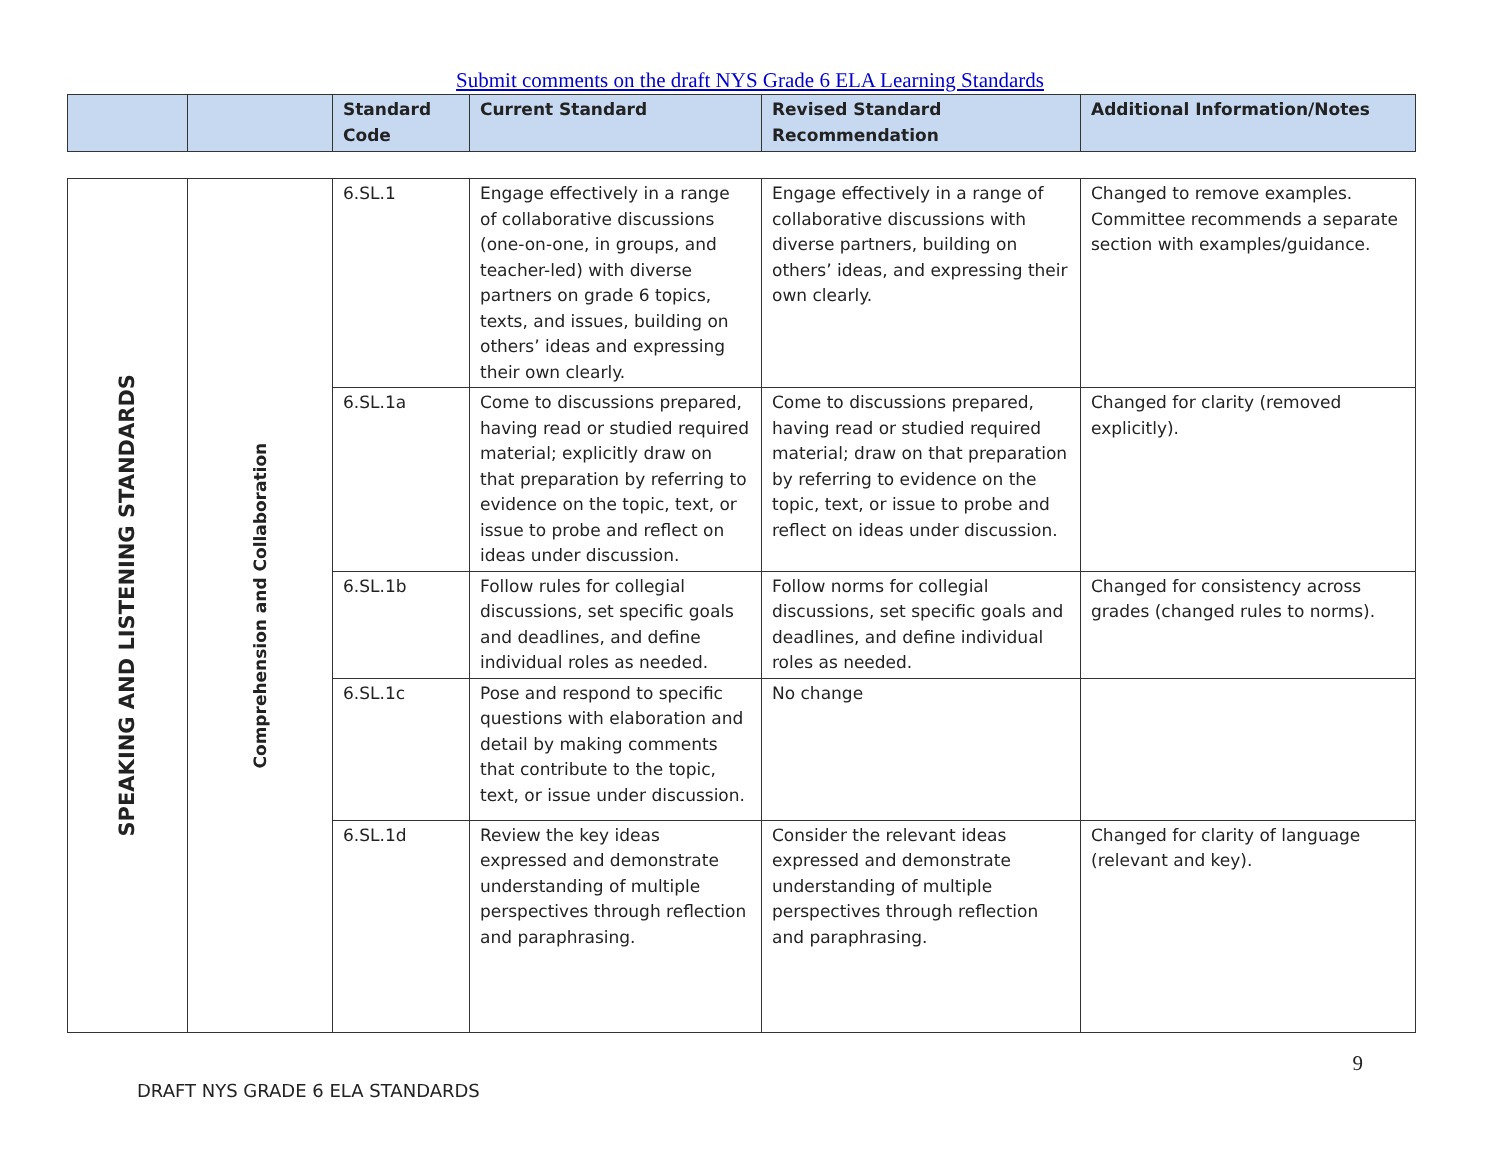Submit comments on the draft NYS Grade 6 ELA Learning Standards
| | | Standard Code | Current Standard | Revised Standard Recommendation | Additional Information/Notes |
| --- | --- | --- | --- | --- | --- |
| SPEAKING AND LISTENING STANDARDS | Comprehension and Collaboration | 6.SL.1 | Engage effectively in a range of collaborative discussions (one-on-one, in groups, and teacher-led) with diverse partners on grade 6 topics, texts, and issues, building on others’ ideas and expressing their own clearly. | Engage effectively in a range of collaborative discussions with diverse partners, building on others’ ideas, and expressing their own clearly. | Changed to remove examples. Committee recommends a separate section with examples/guidance. |
| | | 6.SL.1a | Come to discussions prepared, having read or studied required material; explicitly draw on that preparation by referring to evidence on the topic, text, or issue to probe and reflect on ideas under discussion. | Come to discussions prepared, having read or studied required material; draw on that preparation by referring to evidence on the topic, text, or issue to probe and reflect on ideas under discussion. | Changed for clarity (removed explicitly). |
| | | 6.SL.1b | Follow rules for collegial discussions, set specific goals and deadlines, and define individual roles as needed. | Follow norms for collegial discussions, set specific goals and deadlines, and define individual roles as needed. | Changed for consistency across grades (changed rules to norms). |
| | | 6.SL.1c | Pose and respond to specific questions with elaboration and detail by making comments that contribute to the topic, text, or issue under discussion. | No change | |
| | | 6.SL.1d | Review the key ideas expressed and demonstrate understanding of multiple perspectives through reflection and paraphrasing. | Consider the relevant ideas expressed and demonstrate understanding of multiple perspectives through reflection and paraphrasing. | Changed for clarity of language (relevant and key). |
9
DRAFT NYS GRADE 6 ELA STANDARDS